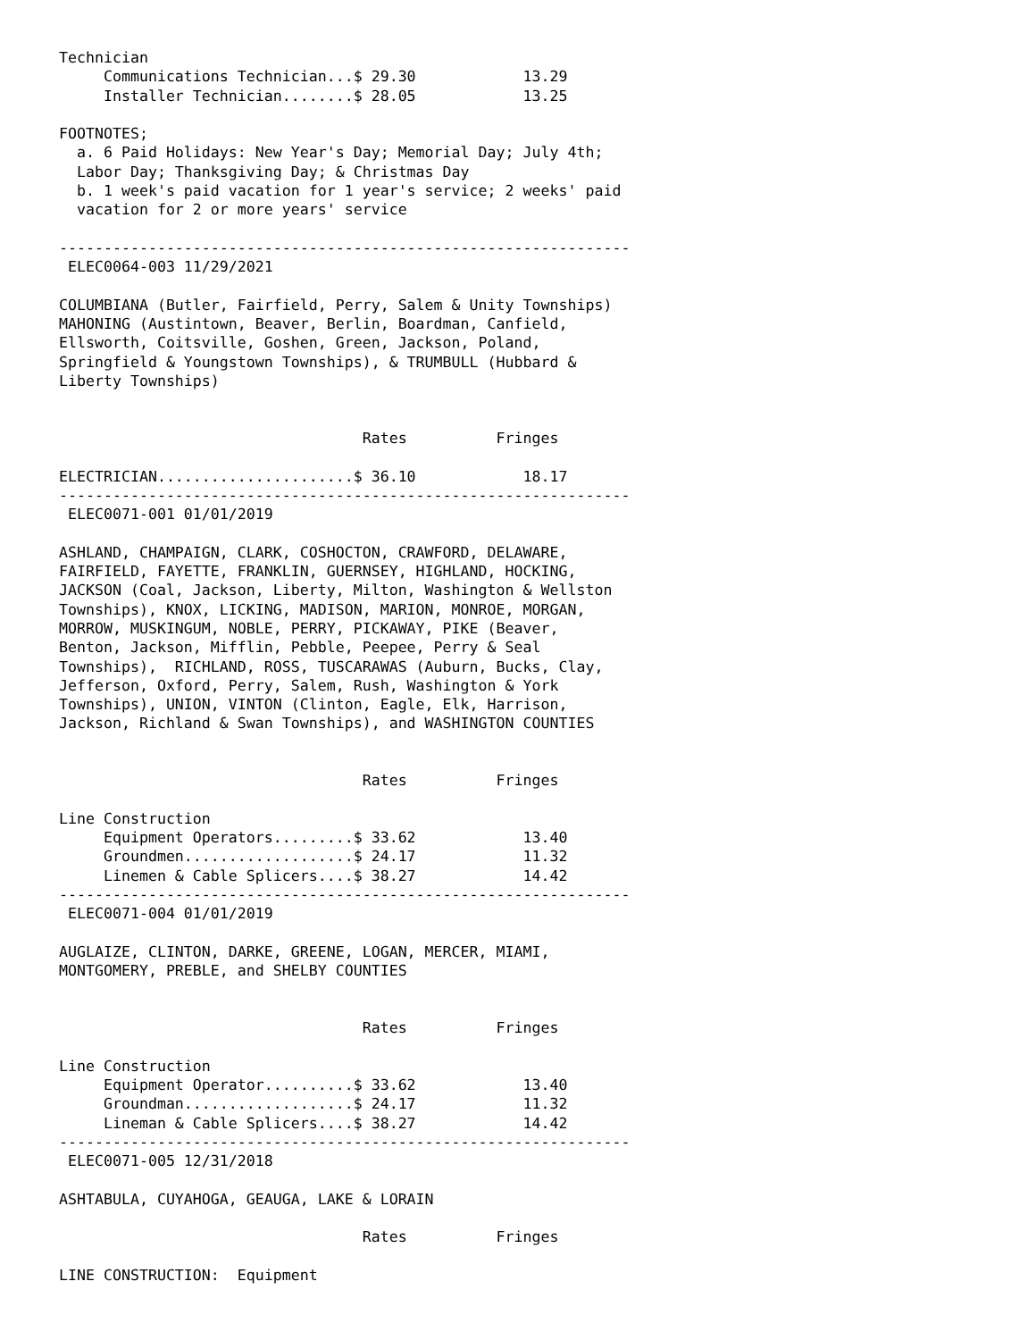Technician
     Communications Technician...$ 29.30            13.29
     Installer Technician........$ 28.05            13.25

FOOTNOTES;
  a. 6 Paid Holidays: New Year's Day; Memorial Day; July 4th;
  Labor Day; Thanksgiving Day; & Christmas Day
  b. 1 week's paid vacation for 1 year's service; 2 weeks' paid
  vacation for 2 or more years' service

----------------------------------------------------------------
 ELEC0064-003 11/29/2021

COLUMBIANA (Butler, Fairfield, Perry, Salem & Unity Townships)
MAHONING (Austintown, Beaver, Berlin, Boardman, Canfield,
Ellsworth, Coitsville, Goshen, Green, Jackson, Poland,
Springfield & Youngstown Townships), & TRUMBULL (Hubbard &
Liberty Townships)


                                  Rates          Fringes

ELECTRICIAN......................$ 36.10            18.17
----------------------------------------------------------------
 ELEC0071-001 01/01/2019

ASHLAND, CHAMPAIGN, CLARK, COSHOCTON, CRAWFORD, DELAWARE,
FAIRFIELD, FAYETTE, FRANKLIN, GUERNSEY, HIGHLAND, HOCKING,
JACKSON (Coal, Jackson, Liberty, Milton, Washington & Wellston
Townships), KNOX, LICKING, MADISON, MARION, MONROE, MORGAN,
MORROW, MUSKINGUM, NOBLE, PERRY, PICKAWAY, PIKE (Beaver,
Benton, Jackson, Mifflin, Pebble, Peepee, Perry & Seal
Townships),  RICHLAND, ROSS, TUSCARAWAS (Auburn, Bucks, Clay,
Jefferson, Oxford, Perry, Salem, Rush, Washington & York
Townships), UNION, VINTON (Clinton, Eagle, Elk, Harrison,
Jackson, Richland & Swan Townships), and WASHINGTON COUNTIES


                                  Rates          Fringes

Line Construction
     Equipment Operators.........$ 33.62            13.40
     Groundmen...................$ 24.17            11.32
     Linemen & Cable Splicers....$ 38.27            14.42
----------------------------------------------------------------
 ELEC0071-004 01/01/2019

AUGLAIZE, CLINTON, DARKE, GREENE, LOGAN, MERCER, MIAMI,
MONTGOMERY, PREBLE, and SHELBY COUNTIES


                                  Rates          Fringes

Line Construction
     Equipment Operator..........$ 33.62            13.40
     Groundman...................$ 24.17            11.32
     Lineman & Cable Splicers....$ 38.27            14.42
----------------------------------------------------------------
 ELEC0071-005 12/31/2018

ASHTABULA, CUYAHOGA, GEAUGA, LAKE & LORAIN

                                  Rates          Fringes

LINE CONSTRUCTION:  Equipment